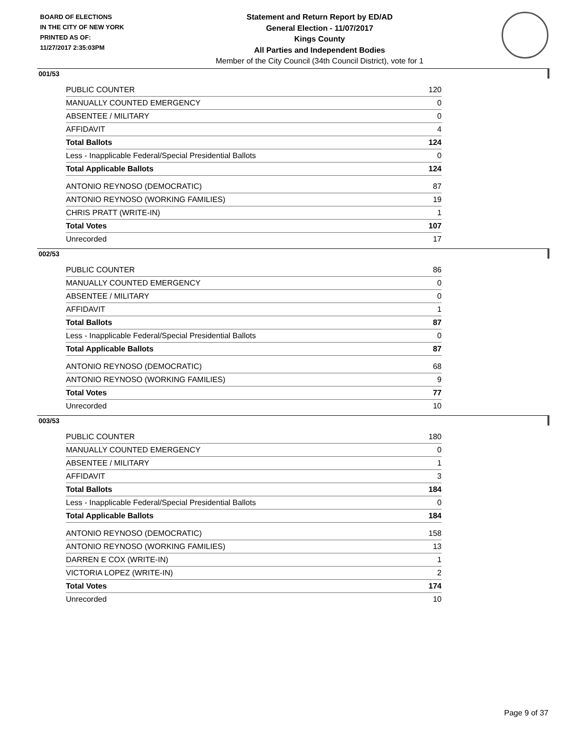BOARD OF ELECTIONS
IN THE CITY OF NEW YORK
PRINTED AS OF:
11/27/2017 2:35:03PM
Statement and Return Report by ED/AD
General Election - 11/07/2017
Kings County
All Parties and Independent Bodies
Member of the City Council (34th Council District), vote for 1
001/53
| PUBLIC COUNTER | 120 |
| MANUALLY COUNTED EMERGENCY | 0 |
| ABSENTEE / MILITARY | 0 |
| AFFIDAVIT | 4 |
| Total Ballots | 124 |
| Less - Inapplicable Federal/Special Presidential Ballots | 0 |
| Total Applicable Ballots | 124 |
| ANTONIO REYNOSO (DEMOCRATIC) | 87 |
| ANTONIO REYNOSO (WORKING FAMILIES) | 19 |
| CHRIS PRATT (WRITE-IN) | 1 |
| Total Votes | 107 |
| Unrecorded | 17 |
002/53
| PUBLIC COUNTER | 86 |
| MANUALLY COUNTED EMERGENCY | 0 |
| ABSENTEE / MILITARY | 0 |
| AFFIDAVIT | 1 |
| Total Ballots | 87 |
| Less - Inapplicable Federal/Special Presidential Ballots | 0 |
| Total Applicable Ballots | 87 |
| ANTONIO REYNOSO (DEMOCRATIC) | 68 |
| ANTONIO REYNOSO (WORKING FAMILIES) | 9 |
| Total Votes | 77 |
| Unrecorded | 10 |
003/53
| PUBLIC COUNTER | 180 |
| MANUALLY COUNTED EMERGENCY | 0 |
| ABSENTEE / MILITARY | 1 |
| AFFIDAVIT | 3 |
| Total Ballots | 184 |
| Less - Inapplicable Federal/Special Presidential Ballots | 0 |
| Total Applicable Ballots | 184 |
| ANTONIO REYNOSO (DEMOCRATIC) | 158 |
| ANTONIO REYNOSO (WORKING FAMILIES) | 13 |
| DARREN E COX (WRITE-IN) | 1 |
| VICTORIA LOPEZ (WRITE-IN) | 2 |
| Total Votes | 174 |
| Unrecorded | 10 |
Page 9 of 37